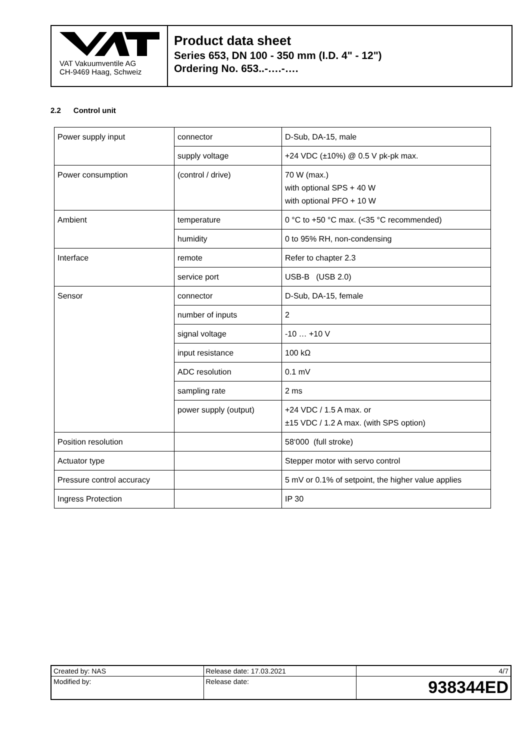VAT Vakuumventile AG
CH-9469 Haag, Schweiz
Product data sheet
Series 653, DN 100 - 350 mm (I.D. 4" - 12")
Ordering No. 653..-….-….
2.2 Control unit
| Power supply input | connector | D-Sub, DA-15, male |
| | supply voltage | +24 VDC (±10%) @ 0.5 V pk-pk max. |
| Power consumption | (control / drive) | 70 W (max.) with optional SPS + 40 W with optional PFO + 10 W |
| Ambient | temperature | 0 °C to +50 °C max. (<35 °C recommended) |
| | humidity | 0 to 95% RH, non-condensing |
| Interface | remote | Refer to chapter 2.3 |
| | service port | USB-B (USB 2.0) |
| Sensor | connector | D-Sub, DA-15, female |
| | number of inputs | 2 |
| | signal voltage | -10 … +10 V |
| | input resistance | 100 kΩ |
| | ADC resolution | 0.1 mV |
| | sampling rate | 2 ms |
| | power supply (output) | +24 VDC / 1.5 A max. or ±15 VDC / 1.2 A max. (with SPS option) |
| Position resolution | | 58‘000 (full stroke) |
| Actuator type | | Stepper motor with servo control |
| Pressure control accuracy | | 5 mV or 0.1% of setpoint, the higher value applies |
| Ingress Protection | | IP 30 |
| Created by: NAS | Release date: 17.03.2021 | 4/7 |
| Modified by: | Release date: | 938344ED |